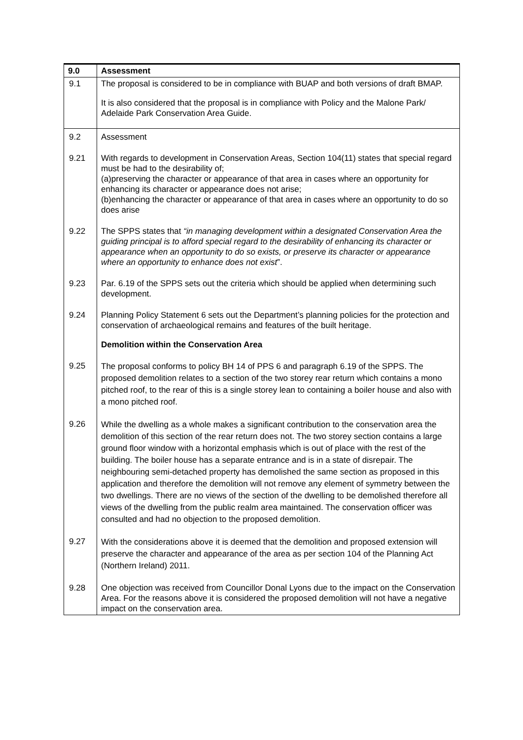| 9.0 | Assessment |
| 9.1 | The proposal is considered to be in compliance with BUAP and both versions of draft BMAP. It is also considered that the proposal is in compliance with Policy and the Malone Park/ Adelaide Park Conservation Area Guide. |
| 9.2 | Assessment |
| 9.21 | With regards to development in Conservation Areas, Section 104(11) states that special regard must be had to the desirability of; (a)preserving the character or appearance of that area in cases where an opportunity for enhancing its character or appearance does not arise; (b)enhancing the character or appearance of that area in cases where an opportunity to do so does arise |
| 9.22 | The SPPS states that “in managing development within a designated Conservation Area the guiding principal is to afford special regard to the desirability of enhancing its character or appearance when an opportunity to do so exists, or preserve its character or appearance where an opportunity to enhance does not exist ”. |
| 9.23 | Par. 6.19 of the SPPS sets out the criteria which should be applied when determining such development. |
| 9.24 | Planning Policy Statement 6 sets out the Department’s planning policies for the protection and conservation of archaeological remains and features of the built heritage. Demolition within the Conservation Area |
| 9.25 | The proposal conforms to policy BH 14 of PPS 6 and paragraph 6.19 of the SPPS. The proposed demolition relates to a section of the two storey rear return which contains a mono pitched roof, to the rear of this is a single storey lean to containing a boiler house and also with a mono pitched roof. |
| 9.26 | While the dwelling as a whole makes a significant contribution to the conservation area the demolition of this section of the rear return does not. The two storey section contains a large ground floor window with a horizontal emphasis which is out of place with the rest of the building. The boiler house has a separate entrance and is in a state of disrepair. The neighbouring semi-detached property has demolished the same section as proposed in this application and therefore the demolition will not remove any element of symmetry between the two dwellings. There are no views of the section of the dwelling to be demolished therefore all views of the dwelling from the public realm area maintained. The conservation officer was consulted and had no objection to the proposed demolition. |
| 9.27 | With the considerations above it is deemed that the demolition and proposed extension will preserve the character and appearance of the area as per section 104 of the Planning Act (Northern Ireland) 2011. |
| 9.28 | One objection was received from Councillor Donal Lyons due to the impact on the Conservation Area. For the reasons above it is considered the proposed demolition will not have a negative impact on the conservation area. |